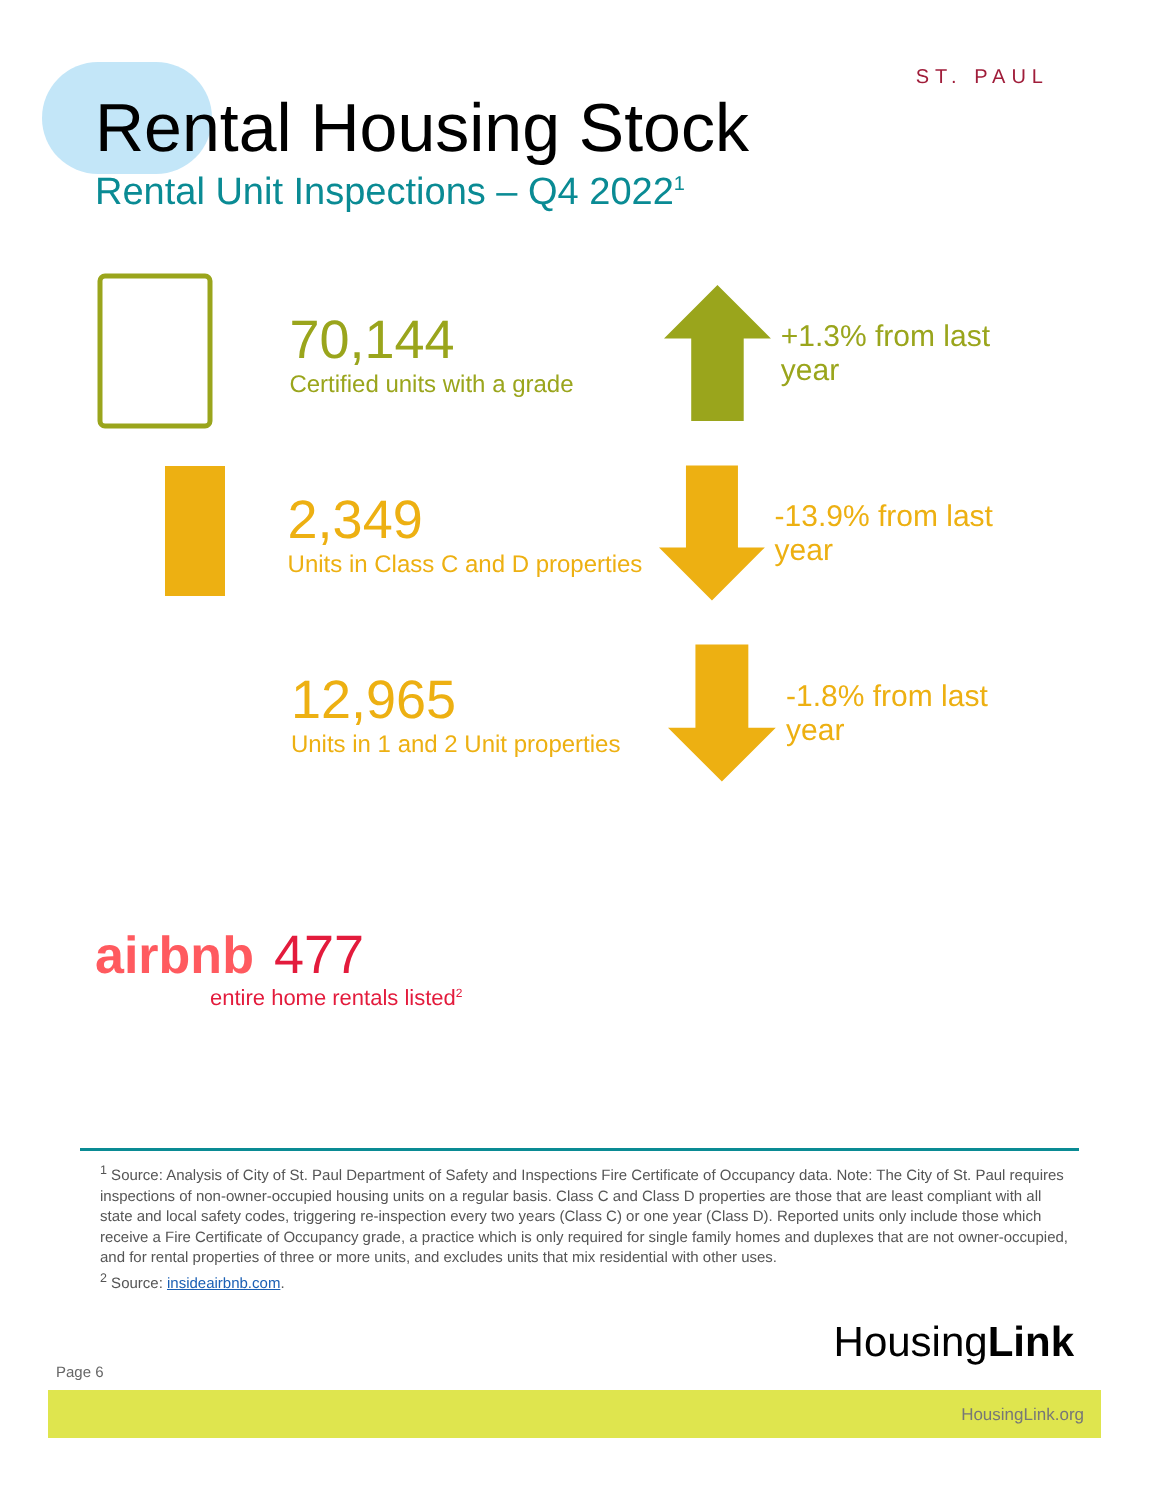ST. PAUL
Rental Housing Stock
Rental Unit Inspections – Q4 2022<sup>1</sup>
70,144
Certified units with a grade
+1.3% from last year
2,349
Units in Class C and D properties
-13.9% from last year
12,965
Units in 1 and 2 Unit properties
-1.8% from last year
airbnb
477
entire home rentals listed<sup>2</sup>
<sup>1</sup> Source: Analysis of City of St. Paul Department of Safety and Inspections Fire Certificate of Occupancy data. Note: The City of St. Paul requires inspections of non-owner-occupied housing units on a regular basis. Class C and Class D properties are those that are least compliant with all state and local safety codes, triggering re-inspection every two years (Class C) or one year (Class D). Reported units only include those which receive a Fire Certificate of Occupancy grade, a practice which is only required for single family homes and duplexes that are not owner-occupied, and for rental properties of three or more units, and excludes units that mix residential with other uses.
<sup>2</sup> Source: insideairbnb.com.
Page 6
HousingLink
HousingLink.org